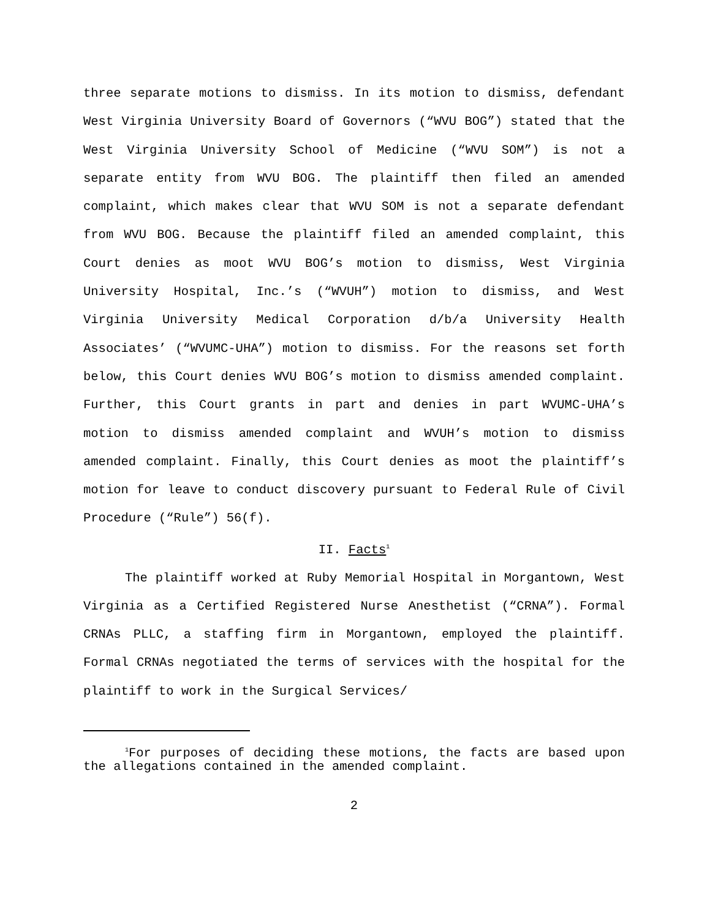three separate motions to dismiss. In its motion to dismiss, defendant West Virginia University Board of Governors (“WVU BOG”) stated that the West Virginia University School of Medicine (“WVU SOM”) is not a separate entity from WVU BOG. The plaintiff then filed an amended complaint, which makes clear that WVU SOM is not a separate defendant from WVU BOG. Because the plaintiff filed an amended complaint, this Court denies as moot WVU BOG’s motion to dismiss, West Virginia University Hospital, Inc.’s (“WVUH”) motion to dismiss, and West Virginia University Medical Corporation d/b/a University Health Associates’ (“WVUMC-UHA”) motion to dismiss. For the reasons set forth below, this Court denies WVU BOG’s motion to dismiss amended complaint. Further, this Court grants in part and denies in part WVUMC-UHA’s motion to dismiss amended complaint and WVUH’s motion to dismiss amended complaint. Finally, this Court denies as moot the plaintiff’s motion for leave to conduct discovery pursuant to Federal Rule of Civil Procedure (“Rule”) 56(f).
II. Facts<sup>1</sup>
The plaintiff worked at Ruby Memorial Hospital in Morgantown, West Virginia as a Certified Registered Nurse Anesthetist (“CRNA”). Formal CRNAs PLLC, a staffing firm in Morgantown, employed the plaintiff. Formal CRNAs negotiated the terms of services with the hospital for the plaintiff to work in the Surgical Services/
<sup>1</sup> For purposes of deciding these motions, the facts are based upon the allegations contained in the amended complaint.
2